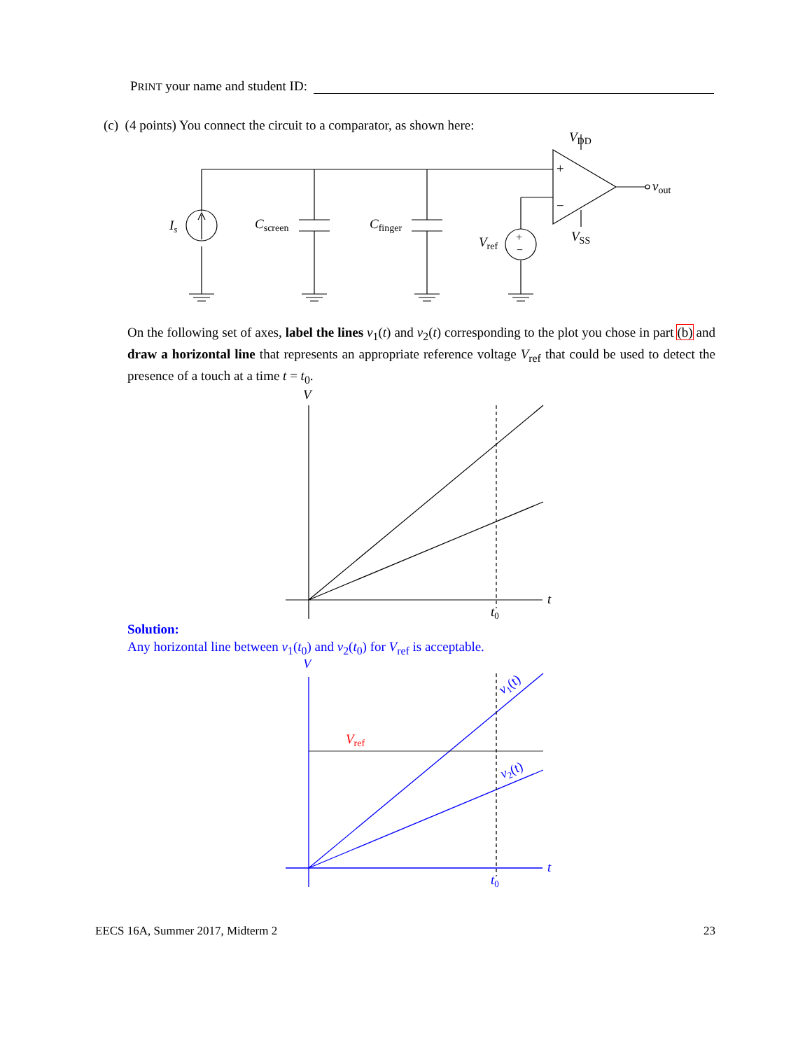PRINT your name and student ID:
(c) (4 points) You connect the circuit to a comparator, as shown here:
Is
Cscreen
Cfinger
Vref
+
−
+
−
VDD
VSS
vout
On the following set of axes, label the lines v<sub>1</sub>(t) and v<sub>2</sub>(t) corresponding to the plot you chose in part (b) and draw a horizontal line that represents an appropriate reference voltage V<sub>ref</sub> that could be used to detect the presence of a touch at a time t = t<sub>0</sub>.
V
t
t0
Solution:
Any horizontal line between v<sub>1</sub>(t<sub>0</sub>) and v<sub>2</sub>(t<sub>0</sub>) for V<sub>ref</sub> is acceptable.
V
t
t0
v1(t)
v2(t)
Vref
EECS 16A, Summer 2017, Midterm 2 23